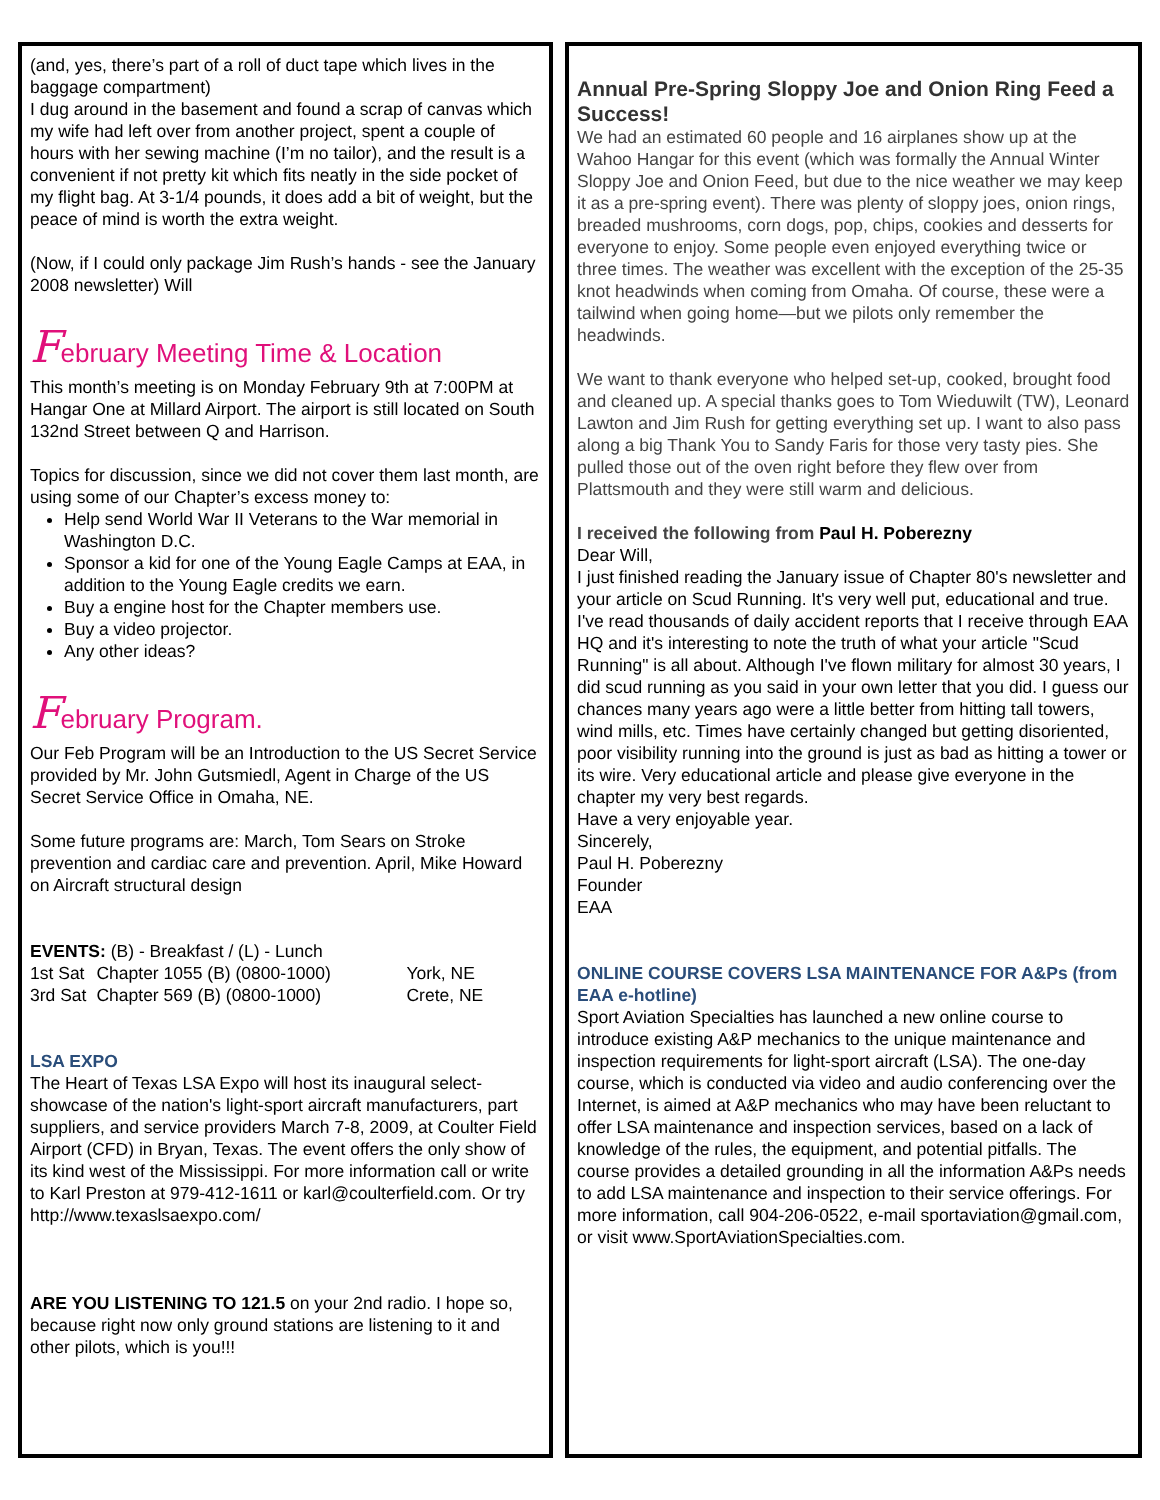(and, yes, there’s part of a roll of duct tape which lives in the baggage compartment)
I dug around in the basement and found a scrap of canvas which my wife had left over from another project, spent a couple of hours with her sewing machine (I’m no tailor), and the result is a convenient if not pretty kit which fits neatly in the side pocket of my flight bag. At 3-1/4 pounds, it does add a bit of weight, but the peace of mind is worth the extra weight.
(Now, if I could only package Jim Rush’s hands - see the January 2008 newsletter) Will
February Meeting Time & Location
This month’s meeting is on Monday February 9th at 7:00PM at Hangar One at Millard Airport. The airport is still located on South 132nd Street between Q and Harrison.
Topics for discussion, since we did not cover them last month, are using some of our Chapter’s excess money to:
Help send World War II Veterans to the War memorial in Washington D.C.
Sponsor a kid for one of the Young Eagle Camps at EAA, in addition to the Young Eagle credits we earn.
Buy a engine host for the Chapter members use.
Buy a video projector.
Any other ideas?
February Program.
Our Feb Program will be an Introduction to the US Secret Service provided by Mr. John Gutsmiedl, Agent in Charge of the US Secret Service Office in Omaha, NE.
Some future programs are: March, Tom Sears on Stroke prevention and cardiac care and prevention. April, Mike Howard on Aircraft structural design
| EVENTS: (B) - Breakfast / (L) - Lunch | | |
| 1st Sat | Chapter 1055 (B) (0800-1000) | York, NE |
| 3rd Sat | Chapter 569 (B) (0800-1000) | Crete, NE |
LSA EXPO
The Heart of Texas LSA Expo will host its inaugural select-showcase of the nation's light-sport aircraft manufacturers, part suppliers, and service providers March 7-8, 2009, at Coulter Field Airport (CFD) in Bryan, Texas. The event offers the only show of its kind west of the Mississippi. For more information call or write to Karl Preston at 979-412-1611 or karl@coulterfield.com. Or try http://www.texaslsaexpo.com/
ARE YOU LISTENING TO 121.5 on your 2nd radio. I hope so, because right now only ground stations are listening to it and other pilots, which is you!!!
Annual Pre-Spring Sloppy Joe and Onion Ring Feed a Success!
We had an estimated 60 people and 16 airplanes show up at the Wahoo Hangar for this event (which was formally the Annual Winter Sloppy Joe and Onion Feed, but due to the nice weather we may keep it as a pre-spring event). There was plenty of sloppy joes, onion rings, breaded mushrooms, corn dogs, pop, chips, cookies and desserts for everyone to enjoy. Some people even enjoyed everything twice or three times. The weather was excellent with the exception of the 25-35 knot headwinds when coming from Omaha. Of course, these were a tailwind when going home—but we pilots only remember the headwinds.
We want to thank everyone who helped set-up, cooked, brought food and cleaned up. A special thanks goes to Tom Wieduwilt (TW), Leonard Lawton and Jim Rush for getting everything set up. I want to also pass along a big Thank You to Sandy Faris for those very tasty pies. She pulled those out of the oven right before they flew over from Plattsmouth and they were still warm and delicious.
I received the following from Paul H. Poberezny
Dear Will,
I just finished reading the January issue of Chapter 80's newsletter and your article on Scud Running. It's very well put, educational and true. I've read thousands of daily accident reports that I receive through EAA HQ and it's interesting to note the truth of what your article "Scud Running" is all about. Although I've flown military for almost 30 years, I did scud running as you said in your own letter that you did. I guess our chances many years ago were a little better from hitting tall towers, wind mills, etc. Times have certainly changed but getting disoriented, poor visibility running into the ground is just as bad as hitting a tower or its wire. Very educational article and please give everyone in the chapter my very best regards.
Have a very enjoyable year.
Sincerely,
Paul H. Poberezny
Founder
EAA
ONLINE COURSE COVERS LSA MAINTENANCE FOR A&Ps (from EAA e-hotline)
Sport Aviation Specialties has launched a new online course to introduce existing A&P mechanics to the unique maintenance and inspection requirements for light-sport aircraft (LSA). The one-day course, which is conducted via video and audio conferencing over the Internet, is aimed at A&P mechanics who may have been reluctant to offer LSA maintenance and inspection services, based on a lack of knowledge of the rules, the equipment, and potential pitfalls. The course provides a detailed grounding in all the information A&Ps needs to add LSA maintenance and inspection to their service offerings. For more information, call 904-206-0522, e-mail sportaviation@gmail.com, or visit www.SportAviationSpecialties.com.